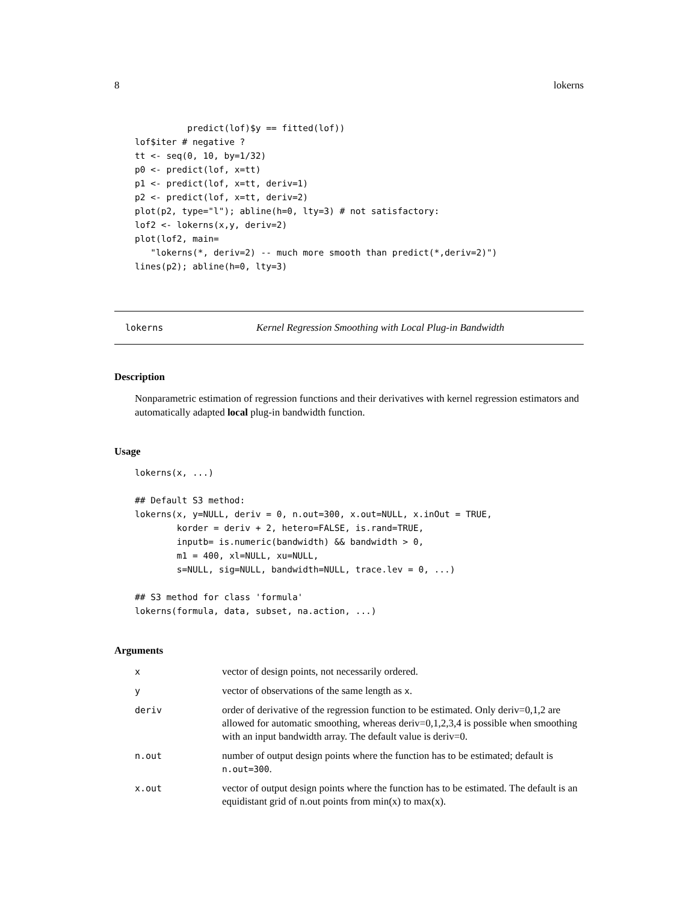8 lokerns
          predict(lof)$y == fitted(lof))
lof$iter # negative ?
tt <- seq(0, 10, by=1/32)
p0 <- predict(lof, x=tt)
p1 <- predict(lof, x=tt, deriv=1)
p2 <- predict(lof, x=tt, deriv=2)
plot(p2, type="l"); abline(h=0, lty=3) # not satisfactory:
lof2 <- lokerns(x,y, deriv=2)
plot(lof2, main=
   "lokerns(*, deriv=2) -- much more smooth than predict(*,deriv=2)")
lines(p2); abline(h=0, lty=3)
lokerns Kernel Regression Smoothing with Local Plug-in Bandwidth
Description
Nonparametric estimation of regression functions and their derivatives with kernel regression estimators and automatically adapted local plug-in bandwidth function.
Usage
lokerns(x, ...)

## Default S3 method:
lokerns(x, y=NULL, deriv = 0, n.out=300, x.out=NULL, x.inOut = TRUE,
        korder = deriv + 2, hetero=FALSE, is.rand=TRUE,
        inputb= is.numeric(bandwidth) && bandwidth > 0,
        m1 = 400, xl=NULL, xu=NULL,
        s=NULL, sig=NULL, bandwidth=NULL, trace.lev = 0, ...)

## S3 method for class 'formula'
lokerns(formula, data, subset, na.action, ...)
Arguments
| x | vector of design points, not necessarily ordered. |
| y | vector of observations of the same length as x . |
| deriv | order of derivative of the regression function to be estimated. Only deriv=0,1,2 are allowed for automatic smoothing, whereas deriv=0,1,2,3,4 is possible when smoothing with an input bandwidth array. The default value is deriv=0. |
| n.out | number of output design points where the function has to be estimated; default is n.out=300 . |
| x.out | vector of output design points where the function has to be estimated. The default is an equidistant grid of n.out points from min(x) to max(x). |